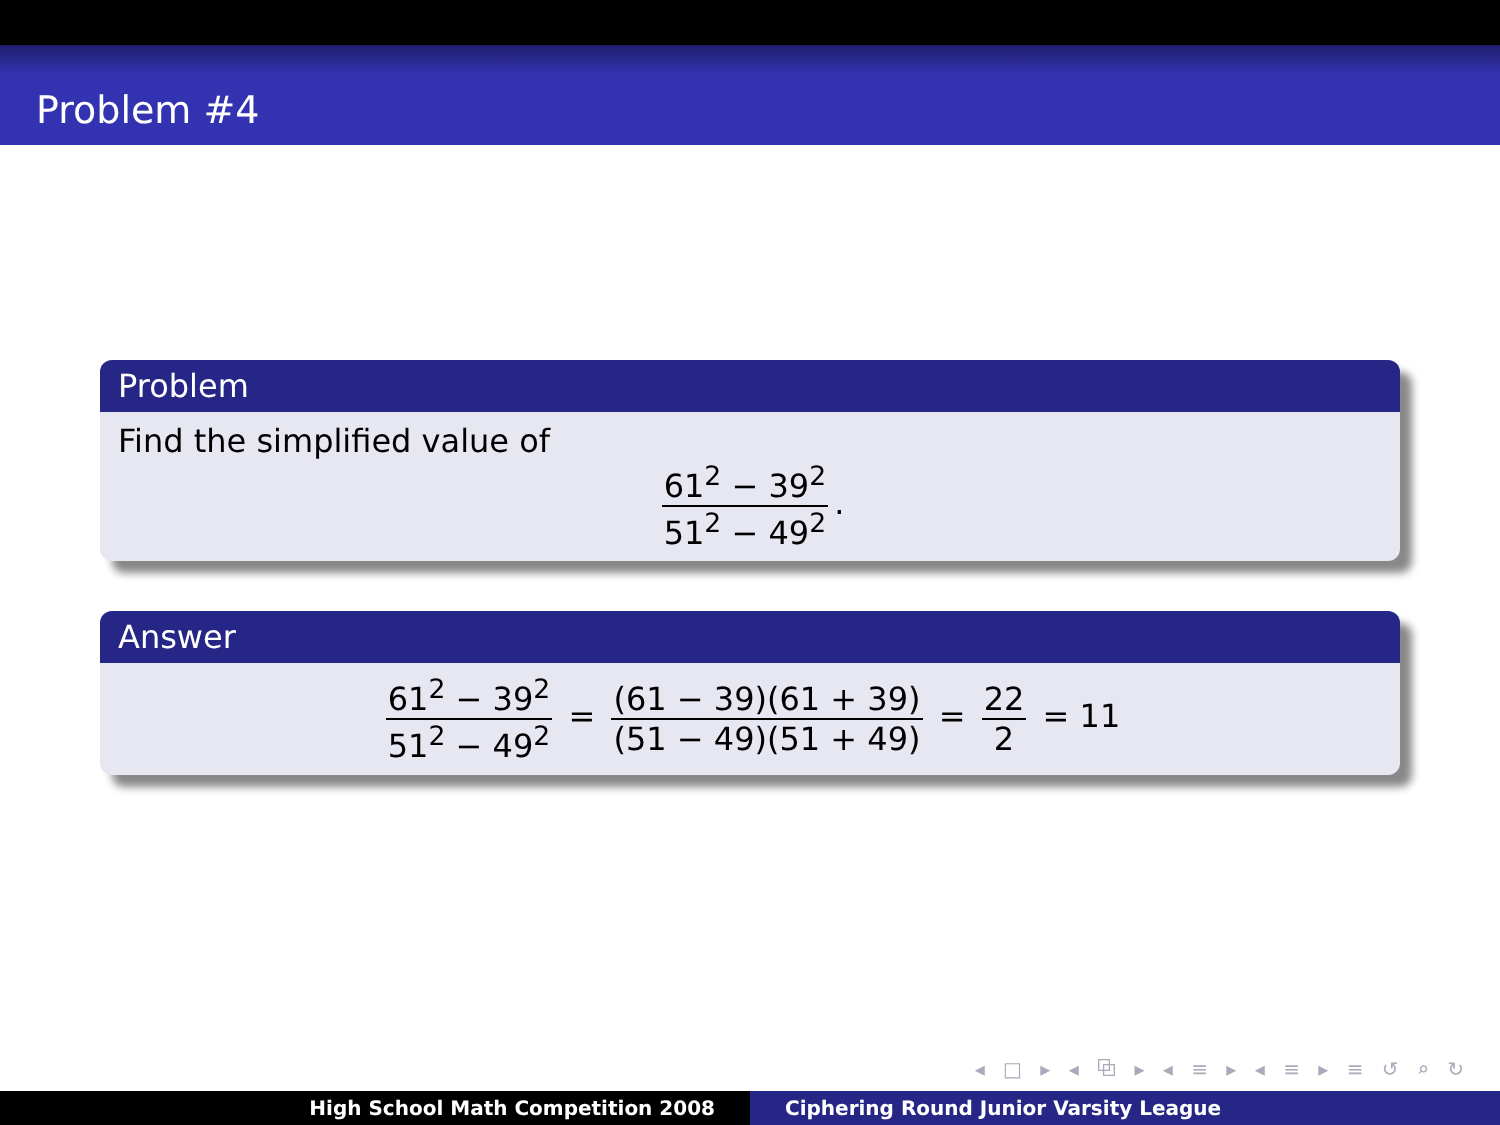Problem #4
Problem
Find the simplified value of
61<sup>2</sup> − 39<sup>2</sup> 51<sup>2</sup> − 49<sup>2</sup>.
Answer
61<sup>2</sup> − 39<sup>2</sup> 51<sup>2</sup> − 49<sup>2</sup> = (61 − 39)(61 + 39) (51 − 49)(51 + 49) = 22 2 = 11
◂ □ ▸ ◂ ⧉ ▸ ◂ ≡ ▸ ◂ ≡ ▸ ≡ ↺ ⌕ ↻
High School Math Competition 2008
Ciphering Round Junior Varsity League